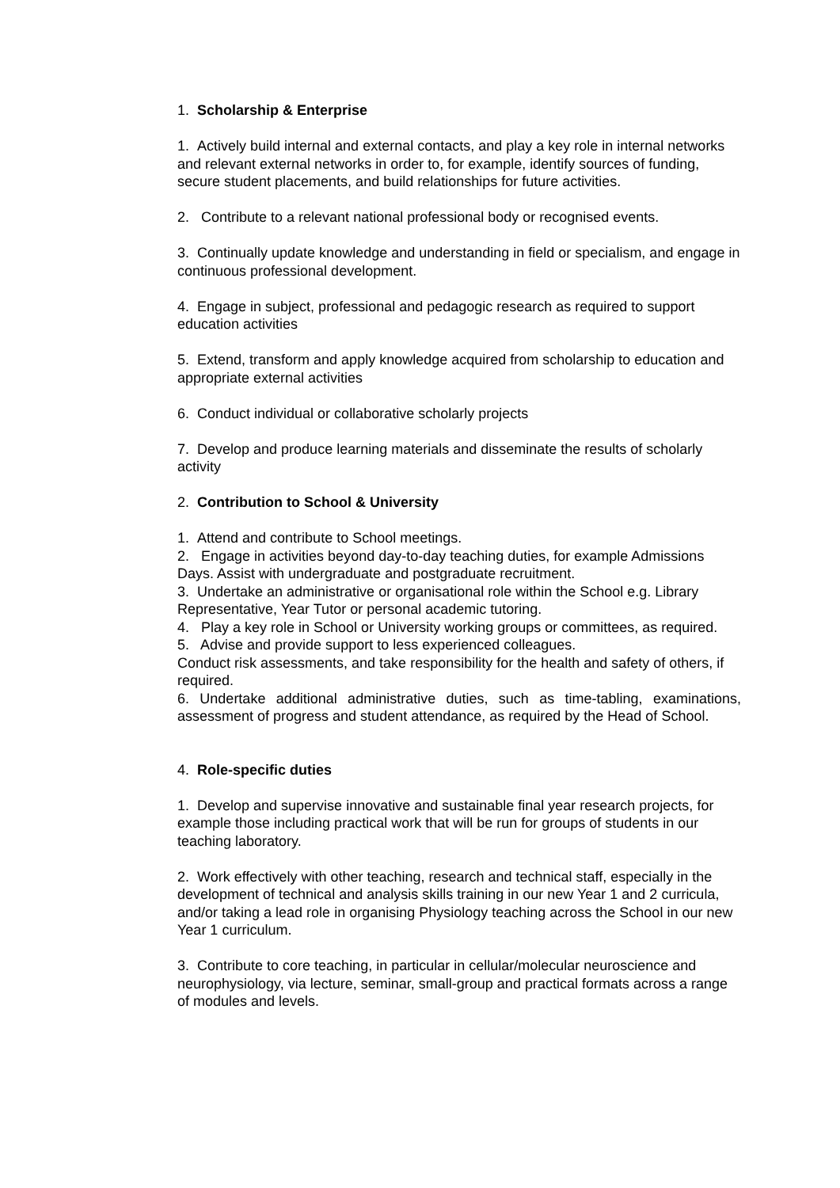1. Scholarship & Enterprise
1. Actively build internal and external contacts, and play a key role in internal networks and relevant external networks in order to, for example, identify sources of funding, secure student placements, and build relationships for future activities.
2. Contribute to a relevant national professional body or recognised events.
3. Continually update knowledge and understanding in field or specialism, and engage in continuous professional development.
4. Engage in subject, professional and pedagogic research as required to support education activities
5. Extend, transform and apply knowledge acquired from scholarship to education and appropriate external activities
6. Conduct individual or collaborative scholarly projects
7. Develop and produce learning materials and disseminate the results of scholarly activity
2. Contribution to School & University
1. Attend and contribute to School meetings.
2. Engage in activities beyond day-to-day teaching duties, for example Admissions Days. Assist with undergraduate and postgraduate recruitment.
3. Undertake an administrative or organisational role within the School e.g. Library Representative, Year Tutor or personal academic tutoring.
4. Play a key role in School or University working groups or committees, as required.
5. Advise and provide support to less experienced colleagues.
Conduct risk assessments, and take responsibility for the health and safety of others, if required.
6. Undertake additional administrative duties, such as time-tabling, examinations, assessment of progress and student attendance, as required by the Head of School.
4. Role-specific duties
1. Develop and supervise innovative and sustainable final year research projects, for example those including practical work that will be run for groups of students in our teaching laboratory.
2. Work effectively with other teaching, research and technical staff, especially in the development of technical and analysis skills training in our new Year 1 and 2 curricula, and/or taking a lead role in organising Physiology teaching across the School in our new Year 1 curriculum.
3. Contribute to core teaching, in particular in cellular/molecular neuroscience and neurophysiology, via lecture, seminar, small-group and practical formats across a range of modules and levels.